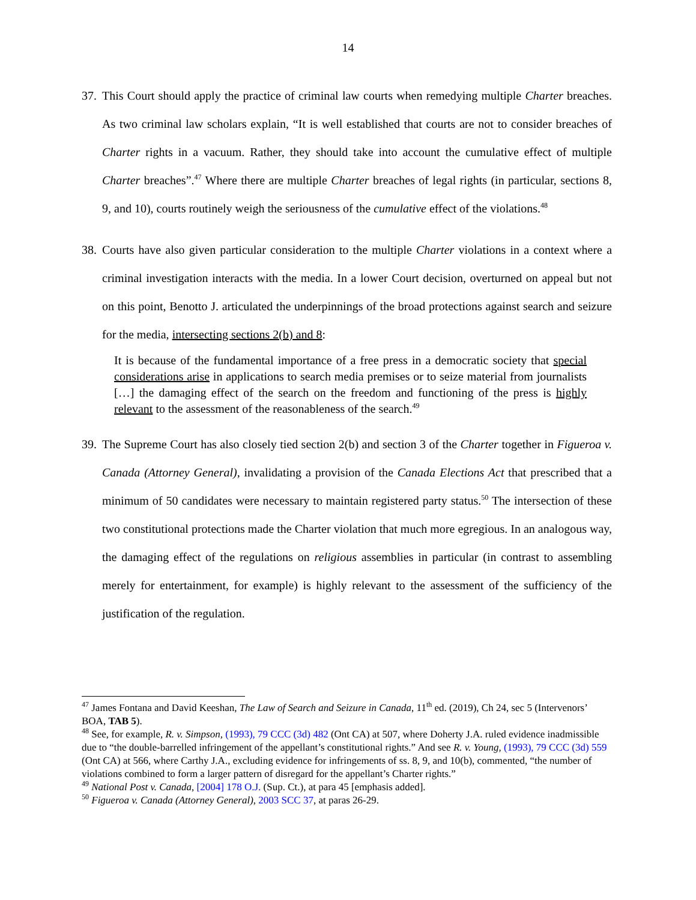14
37.
This Court should apply the practice of criminal law courts when remedying multiple Charter breaches. As two criminal law scholars explain, “It is well established that courts are not to consider breaches of Charter rights in a vacuum. Rather, they should take into account the cumulative effect of multiple Charter breaches”.<sup>47</sup> Where there are multiple Charter breaches of legal rights (in particular, sections 8, 9, and 10), courts routinely weigh the seriousness of the cumulative effect of the violations.<sup>48</sup>
38.
Courts have also given particular consideration to the multiple Charter violations in a context where a criminal investigation interacts with the media. In a lower Court decision, overturned on appeal but not on this point, Benotto J. articulated the underpinnings of the broad protections against search and seizure for the media, intersecting sections 2(b) and 8:
It is because of the fundamental importance of a free press in a democratic society that special considerations arise in applications to search media premises or to seize material from journalists […] the damaging effect of the search on the freedom and functioning of the press is highly relevant to the assessment of the reasonableness of the search.<sup>49</sup>
39.
The Supreme Court has also closely tied section 2(b) and section 3 of the Charter together in Figueroa v. Canada (Attorney General), invalidating a provision of the Canada Elections Act that prescribed that a minimum of 50 candidates were necessary to maintain registered party status.<sup>50</sup> The intersection of these two constitutional protections made the Charter violation that much more egregious. In an analogous way, the damaging effect of the regulations on religious assemblies in particular (in contrast to assembling merely for entertainment, for example) is highly relevant to the assessment of the sufficiency of the justification of the regulation.
<sup>47</sup> James Fontana and David Keeshan, The Law of Search and Seizure in Canada, 11<sup>th</sup> ed. (2019), Ch 24, sec 5 (Intervenors’ BOA, TAB 5).
<sup>48</sup> See, for example, R. v. Simpson, (1993), 79 CCC (3d) 482 (Ont CA) at 507, where Doherty J.A. ruled evidence inadmissible due to “the double-barrelled infringement of the appellant’s constitutional rights.” And see R. v. Young, (1993), 79 CCC (3d) 559 (Ont CA) at 566, where Carthy J.A., excluding evidence for infringements of ss. 8, 9, and 10(b), commented, “the number of violations combined to form a larger pattern of disregard for the appellant’s Charter rights.”
<sup>49</sup> National Post v. Canada, [2004] 178 O.J. (Sup. Ct.), at para 45 [emphasis added].
<sup>50</sup> Figueroa v. Canada (Attorney General), 2003 SCC 37, at paras 26-29.